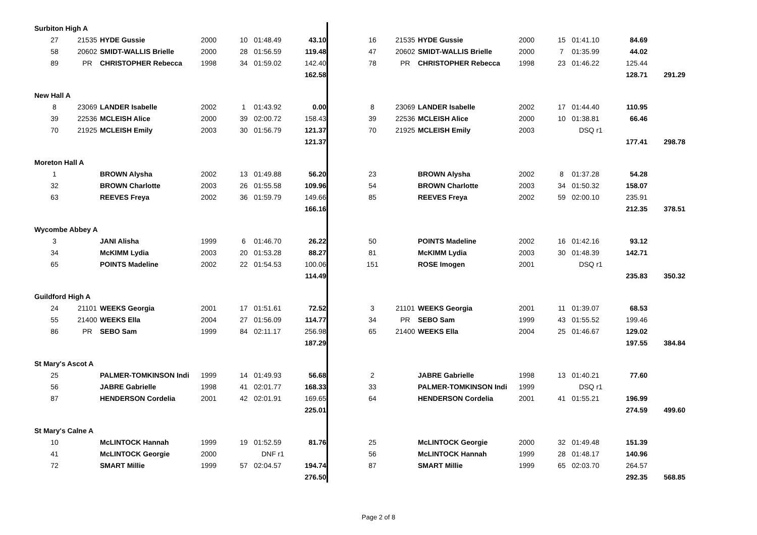| Surbiton High A | | | | | | | | | | | | | | | |
| 27 | 21535 | HYDE Gussie | 2000 | 10 | 01:48.49 | 43.10 | | 16 | 21535 | HYDE Gussie | 2000 | 15 | 01:41.10 | 84.69 | |
| 58 | 20602 | SMIDT-WALLIS Brielle | 2000 | 28 | 01:56.59 | 119.48 | | 47 | 20602 | SMIDT-WALLIS Brielle | 2000 | 7 | 01:35.99 | 44.02 | |
| 89 | PR | CHRISTOPHER Rebecca | 1998 | 34 | 01:59.02 | 142.40 | | 78 | PR | CHRISTOPHER Rebecca | 1998 | 23 | 01:46.22 | 125.44 | |
| | | | | | | 162.58 | | | | | | | | 128.71 | 291.29 |
| New Hall A | | | | | | | | | | | | | | | |
| 8 | 23069 | LANDER Isabelle | 2002 | 1 | 01:43.92 | 0.00 | | 8 | 23069 | LANDER Isabelle | 2002 | 17 | 01:44.40 | 110.95 | |
| 39 | 22536 | MCLEISH Alice | 2000 | 39 | 02:00.72 | 158.43 | | 39 | 22536 | MCLEISH Alice | 2000 | 10 | 01:38.81 | 66.46 | |
| 70 | 21925 | MCLEISH Emily | 2003 | 30 | 01:56.79 | 121.37 | | 70 | 21925 | MCLEISH Emily | 2003 | | DSQ r1 | | |
| | | | | | | 121.37 | | | | | | | | 177.41 | 298.78 |
| Moreton Hall A | | | | | | | | | | | | | | | |
| 1 | | BROWN Alysha | 2002 | 13 | 01:49.88 | 56.20 | | 23 | | BROWN Alysha | 2002 | 8 | 01:37.28 | 54.28 | |
| 32 | | BROWN Charlotte | 2003 | 26 | 01:55.58 | 109.96 | | 54 | | BROWN Charlotte | 2003 | 34 | 01:50.32 | 158.07 | |
| 63 | | REEVES Freya | 2002 | 36 | 01:59.79 | 149.66 | | 85 | | REEVES Freya | 2002 | 59 | 02:00.10 | 235.91 | |
| | | | | | | 166.16 | | | | | | | | 212.35 | 378.51 |
| Wycombe Abbey A | | | | | | | | | | | | | | | |
| 3 | | JANI Alisha | 1999 | 6 | 01:46.70 | 26.22 | | 50 | | POINTS Madeline | 2002 | 16 | 01:42.16 | 93.12 | |
| 34 | | McKIMM Lydia | 2003 | 20 | 01:53.28 | 88.27 | | 81 | | McKIMM Lydia | 2003 | 30 | 01:48.39 | 142.71 | |
| 65 | | POINTS Madeline | 2002 | 22 | 01:54.53 | 100.06 | | 151 | | ROSE Imogen | 2001 | | DSQ r1 | | |
| | | | | | | 114.49 | | | | | | | | 235.83 | 350.32 |
| Guildford High A | | | | | | | | | | | | | | | |
| 24 | 21101 | WEEKS Georgia | 2001 | 17 | 01:51.61 | 72.52 | | 3 | 21101 | WEEKS Georgia | 2001 | 11 | 01:39.07 | 68.53 | |
| 55 | 21400 | WEEKS Ella | 2004 | 27 | 01:56.09 | 114.77 | | 34 | PR | SEBO Sam | 1999 | 43 | 01:55.52 | 199.46 | |
| 86 | PR | SEBO Sam | 1999 | 84 | 02:11.17 | 256.98 | | 65 | 21400 | WEEKS Ella | 2004 | 25 | 01:46.67 | 129.02 | |
| | | | | | | 187.29 | | | | | | | | 197.55 | 384.84 |
| St Mary's Ascot A | | | | | | | | | | | | | | | |
| 25 | | PALMER-TOMKINSON Indi | 1999 | 14 | 01:49.93 | 56.68 | | 2 | | JABRE Gabrielle | 1998 | 13 | 01:40.21 | 77.60 | |
| 56 | | JABRE Gabrielle | 1998 | 41 | 02:01.77 | 168.33 | | 33 | | PALMER-TOMKINSON Indi | 1999 | | DSQ r1 | | |
| 87 | | HENDERSON Cordelia | 2001 | 42 | 02:01.91 | 169.65 | | 64 | | HENDERSON Cordelia | 2001 | 41 | 01:55.21 | 196.99 | |
| | | | | | | 225.01 | | | | | | | | 274.59 | 499.60 |
| St Mary's Calne A | | | | | | | | | | | | | | | |
| 10 | | McLINTOCK Hannah | 1999 | 19 | 01:52.59 | 81.76 | | 25 | | McLINTOCK Georgie | 2000 | 32 | 01:49.48 | 151.39 | |
| 41 | | McLINTOCK Georgie | 2000 | | DNF r1 | | | 56 | | McLINTOCK Hannah | 1999 | 28 | 01:48.17 | 140.96 | |
| 72 | | SMART Millie | 1999 | 57 | 02:04.57 | 194.74 | | 87 | | SMART Millie | 1999 | 65 | 02:03.70 | 264.57 | |
| | | | | | | 276.50 | | | | | | | | 292.35 | 568.85 |
Page 2 of 8